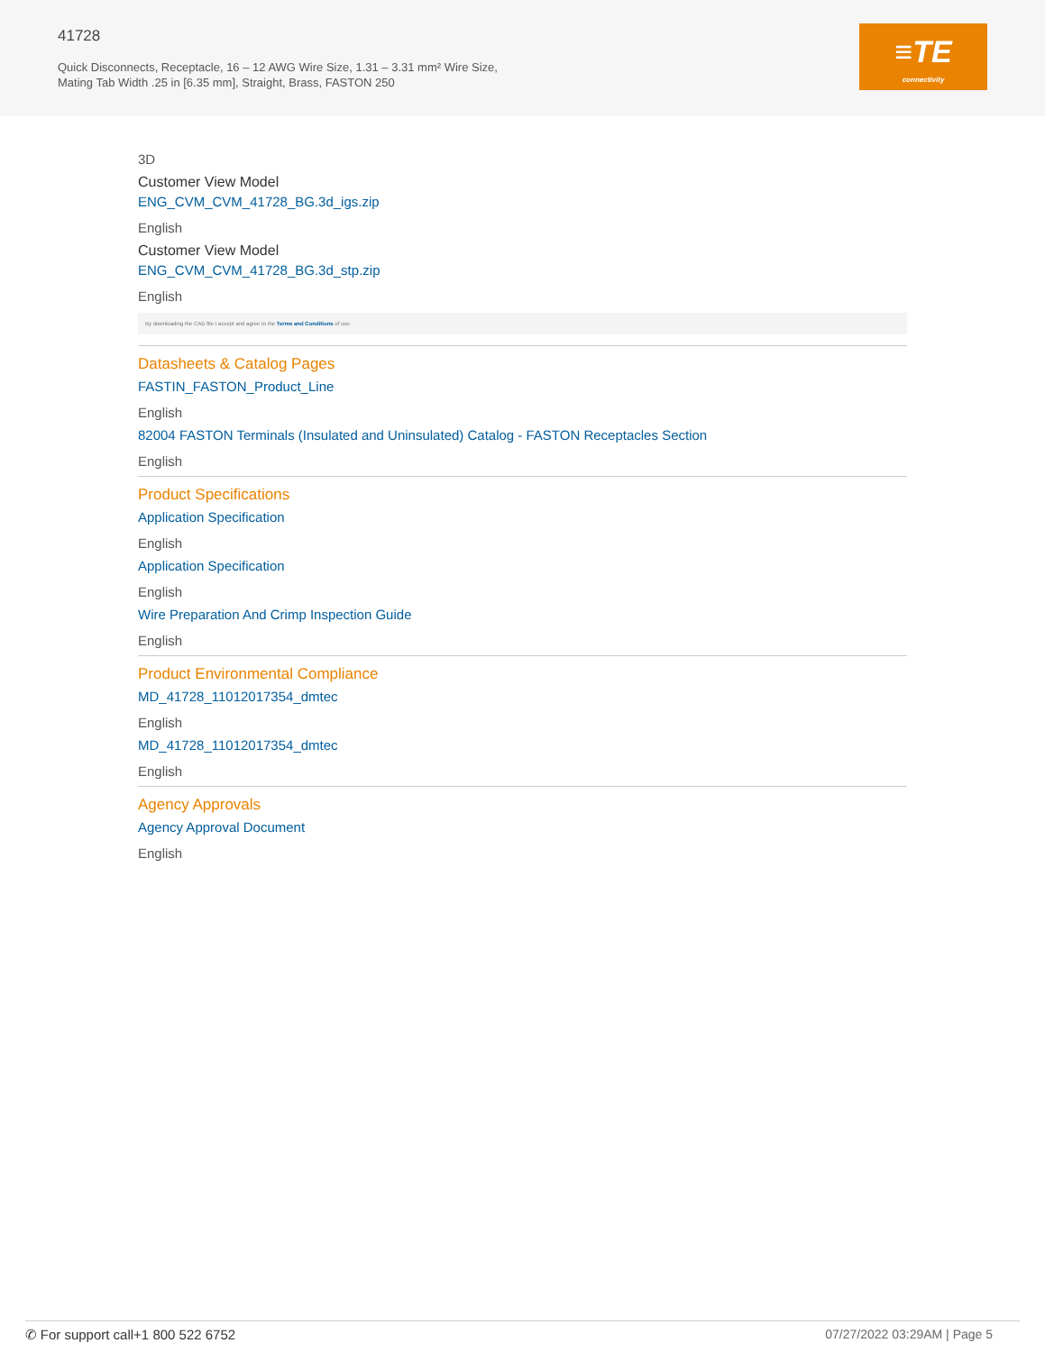41728
Quick Disconnects, Receptacle, 16 – 12 AWG Wire Size, 1.31 – 3.31 mm² Wire Size,
Mating Tab Width .25 in [6.35 mm], Straight, Brass, FASTON 250
≡TE
connectivity
3D
Customer View Model
ENG_CVM_CVM_41728_BG.3d_igs.zip
English
Customer View Model
ENG_CVM_CVM_41728_BG.3d_stp.zip
English
By downloading the CAD file I accept and agree to the Terms and Conditions of use.
Datasheets & Catalog Pages
FASTIN_FASTON_Product_Line
English
82004 FASTON Terminals (Insulated and Uninsulated) Catalog - FASTON Receptacles Section
English
Product Specifications
Application Specification
English
Application Specification
English
Wire Preparation And Crimp Inspection Guide
English
Product Environmental Compliance
MD_41728_11012017354_dmtec
English
MD_41728_11012017354_dmtec
English
Agency Approvals
Agency Approval Document
English
✆ For support call+1 800 522 6752
07/27/2022 03:29AM | Page 5